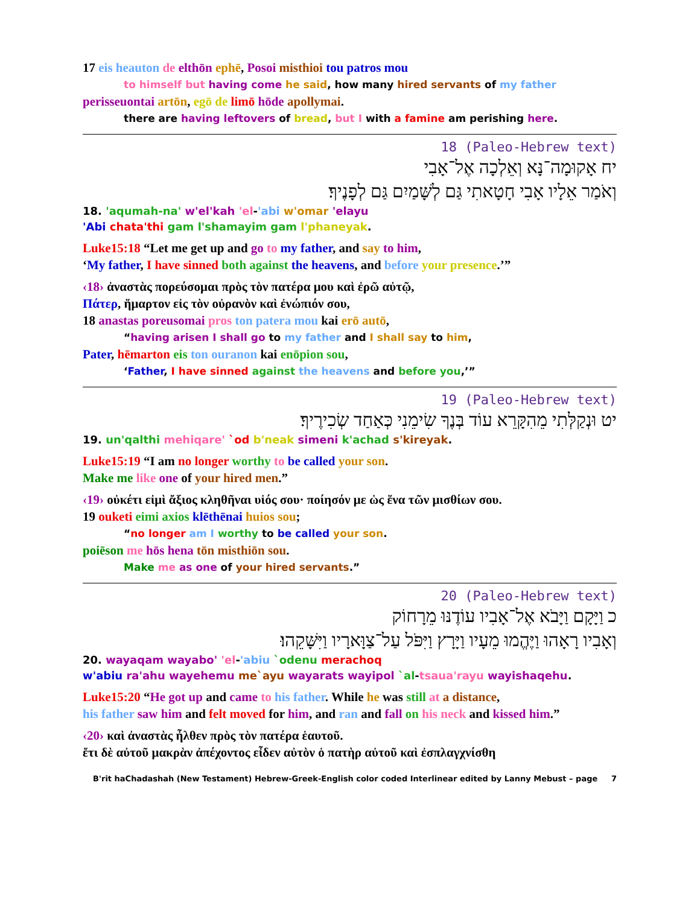17 eis heauton de elthōn ephē, Posoi misthioi tou patros mou
to himself but having come he said, how many hired servants of my father
perisseuontai artōn, egō de limō hōde apollymai.
there are having leftovers of bread, but I with a famine am perishing here.
18 ‭(Paleo-Hebrew text)
יח אָקוּמָה־נָּא וְאֵלְכָה אֶל־אָבִי
וְאֹמַר אֵלָיו אָבִי חָטָאתִי גַּם לְשָּׁמַיִם גַּם לְפָנֶיךָ׃
18. 'aqumah-na' w'el'kah 'el-'abi w'omar 'elayu
'Abi chata'thi gam l'shamayim gam l'phaneyak.
Luke15:18 “Let me get up and go to my father, and say to him,
‘My father, I have sinned both against the heavens, and before your presence.’”
‹18› ἀναστὰς πορεύσομαι πρὸς τὸν πατέρα μου καὶ ἐρῶ αὐτῷ,
Πάτερ, ἥμαρτον εἰς τὸν οὐρανὸν καὶ ἐνώπιόν σου,
18 anastas poreusomai pros ton patera mou kai erō autō,
“having arisen I shall go to my father and I shall say to him,
Pater, hēmarton eis ton ouranon kai enōpion sou,
‘Father, I have sinned against the heavens and before you,’”
19 ‭(Paleo-Hebrew text)
יט וּנְקַלְּתִי מֵהִקָּרֵא עוֹד בְּנֶךָ שִׂימֵנִי כְּאַחַד שְׂכִירֶיךָ׃
19. un'qalthi mehiqare' `od b'neak simeni k'achad s'kireyak.
Luke15:19 “I am no longer worthy to be called your son.
Make me like one of your hired men.”
‹19› οὐκέτι εἰμὶ ἄξιος κληθῆναι υἱός σου· ποίησόν με ὡς ἕνα τῶν μισθίων σου.
19 ouketi eimi axios klēthēnai huios sou;
“no longer am I worthy to be called your son.
poiēson me hōs hena tōn misthiōn sou.
Make me as one of your hired servants.”
20 ‭(Paleo-Hebrew text)
כ וַיָּקָם וַיָּבֹא אֶל־אָבִיו עוֹדֶנּוּ מֵרָחוֹק
וְאָבִיו רָאָהוּ וַיֶּהֱמוּ מֵעָיו וַיָּרָץ וַיִּפֹּל עַל־צַוָּארָיו וַיִּשָּׁקֵהוּ׃
20. wayaqam wayabo' 'el-'abiu `odenu merachoq
w'abiu ra'ahu wayehemu me`ayu wayarats wayipol `al-tsaua'rayu wayishaqehu.
Luke15:20 “He got up and came to his father. While he was still at a distance,
his father saw him and felt moved for him, and ran and fall on his neck and kissed him.”
‹20› καὶ ἀναστὰς ἦλθεν πρὸς τὸν πατέρα ἑαυτοῦ.
ἔτι δὲ αὐτοῦ μακρὰν ἀπέχοντος εἶδεν αὐτὸν ὁ πατὴρ αὐτοῦ καὶ ἐσπλαγχνίσθη
B'rit haChadashah (New Testament) Hebrew-Greek-English color coded Interlinear edited by Lanny Mebust – page 7